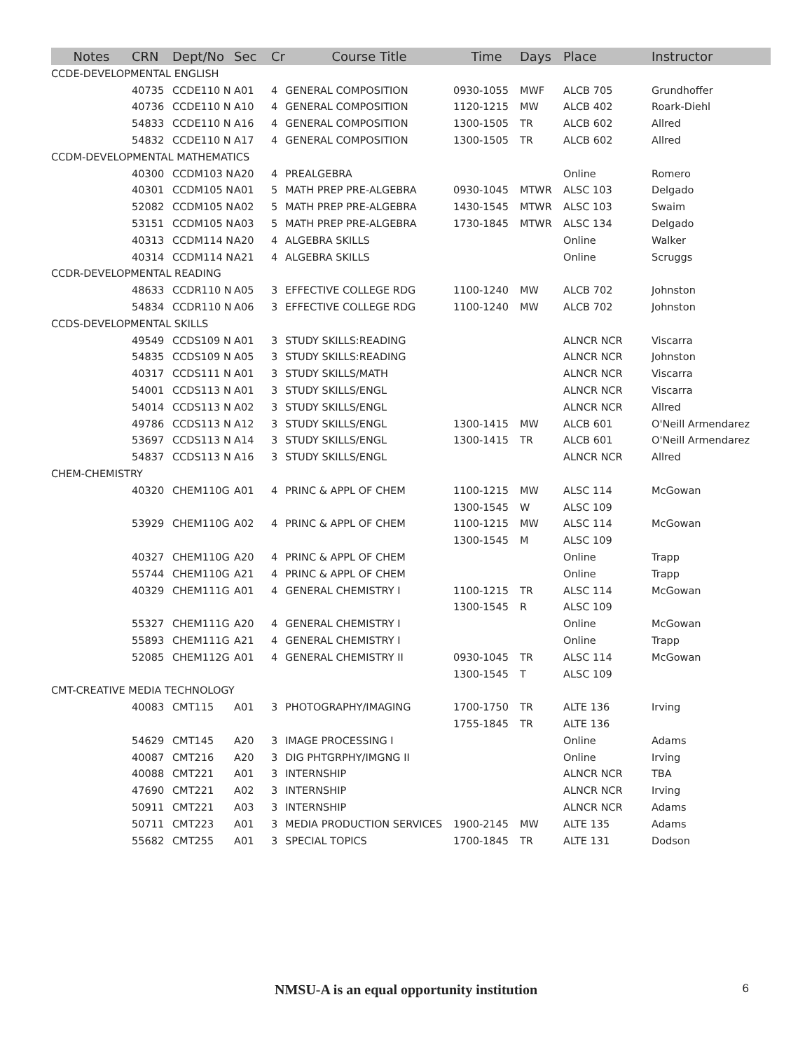| Notes | CRN | Dept/No | Sec | Cr | Course Title | Time | Days | Place | Instructor |
| --- | --- | --- | --- | --- | --- | --- | --- | --- | --- |
| CCDE-DEVELOPMENTAL ENGLISH | | | | | | | | | |
| | 40735 | CCDE110 N | A01 | 4 | GENERAL COMPOSITION | 0930-1055 | MWF | ALCB 705 | Grundhoffer |
| | 40736 | CCDE110 N | A10 | 4 | GENERAL COMPOSITION | 1120-1215 | MW | ALCB 402 | Roark-Diehl |
| | 54833 | CCDE110 N | A16 | 4 | GENERAL COMPOSITION | 1300-1505 | TR | ALCB 602 | Allred |
| | 54832 | CCDE110 N | A17 | 4 | GENERAL COMPOSITION | 1300-1505 | TR | ALCB 602 | Allred |
| CCDM-DEVELOPMENTAL MATHEMATICS | | | | | | | | | |
| | 40300 | CCDM103 N | A20 | 4 | PREALGEBRA | | | Online | Romero |
| | 40301 | CCDM105 N | A01 | 5 | MATH PREP PRE-ALGEBRA | 0930-1045 | MTWR | ALSC 103 | Delgado |
| | 52082 | CCDM105 N | A02 | 5 | MATH PREP PRE-ALGEBRA | 1430-1545 | MTWR | ALSC 103 | Swaim |
| | 53151 | CCDM105 N | A03 | 5 | MATH PREP PRE-ALGEBRA | 1730-1845 | MTWR | ALSC 134 | Delgado |
| | 40313 | CCDM114 N | A20 | 4 | ALGEBRA SKILLS | | | Online | Walker |
| | 40314 | CCDM114 N | A21 | 4 | ALGEBRA SKILLS | | | Online | Scruggs |
| CCDR-DEVELOPMENTAL READING | | | | | | | | | |
| | 48633 | CCDR110 N | A05 | 3 | EFFECTIVE COLLEGE RDG | 1100-1240 | MW | ALCB 702 | Johnston |
| | 54834 | CCDR110 N | A06 | 3 | EFFECTIVE COLLEGE RDG | 1100-1240 | MW | ALCB 702 | Johnston |
| CCDS-DEVELOPMENTAL SKILLS | | | | | | | | | |
| | 49549 | CCDS109 N | A01 | 3 | STUDY SKILLS:READING | | | ALNCR NCR | Viscarra |
| | 54835 | CCDS109 N | A05 | 3 | STUDY SKILLS:READING | | | ALNCR NCR | Johnston |
| | 40317 | CCDS111 N | A01 | 3 | STUDY SKILLS/MATH | | | ALNCR NCR | Viscarra |
| | 54001 | CCDS113 N | A01 | 3 | STUDY SKILLS/ENGL | | | ALNCR NCR | Viscarra |
| | 54014 | CCDS113 N | A02 | 3 | STUDY SKILLS/ENGL | | | ALNCR NCR | Allred |
| | 49786 | CCDS113 N | A12 | 3 | STUDY SKILLS/ENGL | 1300-1415 | MW | ALCB 601 | O'Neill Armendarez |
| | 53697 | CCDS113 N | A14 | 3 | STUDY SKILLS/ENGL | 1300-1415 | TR | ALCB 601 | O'Neill Armendarez |
| | 54837 | CCDS113 N | A16 | 3 | STUDY SKILLS/ENGL | | | ALNCR NCR | Allred |
| CHEM-CHEMISTRY | | | | | | | | | |
| | 40320 | CHEM110G | A01 | 4 | PRINC & APPL OF CHEM | 1100-1215 | MW | ALSC 114 | McGowan |
| | | | | | | 1300-1545 | W | ALSC 109 | |
| | 53929 | CHEM110G | A02 | 4 | PRINC & APPL OF CHEM | 1100-1215 | MW | ALSC 114 | McGowan |
| | | | | | | 1300-1545 | M | ALSC 109 | |
| | 40327 | CHEM110G | A20 | 4 | PRINC & APPL OF CHEM | | | Online | Trapp |
| | 55744 | CHEM110G | A21 | 4 | PRINC & APPL OF CHEM | | | Online | Trapp |
| | 40329 | CHEM111G | A01 | 4 | GENERAL CHEMISTRY I | 1100-1215 | TR | ALSC 114 | McGowan |
| | | | | | | 1300-1545 | R | ALSC 109 | |
| | 55327 | CHEM111G | A20 | 4 | GENERAL CHEMISTRY I | | | Online | McGowan |
| | 55893 | CHEM111G | A21 | 4 | GENERAL CHEMISTRY I | | | Online | Trapp |
| | 52085 | CHEM112G | A01 | 4 | GENERAL CHEMISTRY II | 0930-1045 | TR | ALSC 114 | McGowan |
| | | | | | | 1300-1545 | T | ALSC 109 | |
| CMT-CREATIVE MEDIA TECHNOLOGY | | | | | | | | | |
| | 40083 | CMT115 | A01 | 3 | PHOTOGRAPHY/IMAGING | 1700-1750 | TR | ALTE 136 | Irving |
| | | | | | | 1755-1845 | TR | ALTE 136 | |
| | 54629 | CMT145 | A20 | 3 | IMAGE PROCESSING I | | | Online | Adams |
| | 40087 | CMT216 | A20 | 3 | DIG PHTGRPHY/IMGNG II | | | Online | Irving |
| | 40088 | CMT221 | A01 | 3 | INTERNSHIP | | | ALNCR NCR | TBA |
| | 47690 | CMT221 | A02 | 3 | INTERNSHIP | | | ALNCR NCR | Irving |
| | 50911 | CMT221 | A03 | 3 | INTERNSHIP | | | ALNCR NCR | Adams |
| | 50711 | CMT223 | A01 | 3 | MEDIA PRODUCTION SERVICES | 1900-2145 | MW | ALTE 135 | Adams |
| | 55682 | CMT255 | A01 | 3 | SPECIAL TOPICS | 1700-1845 | TR | ALTE 131 | Dodson |
NMSU-A is an equal opportunity institution 6